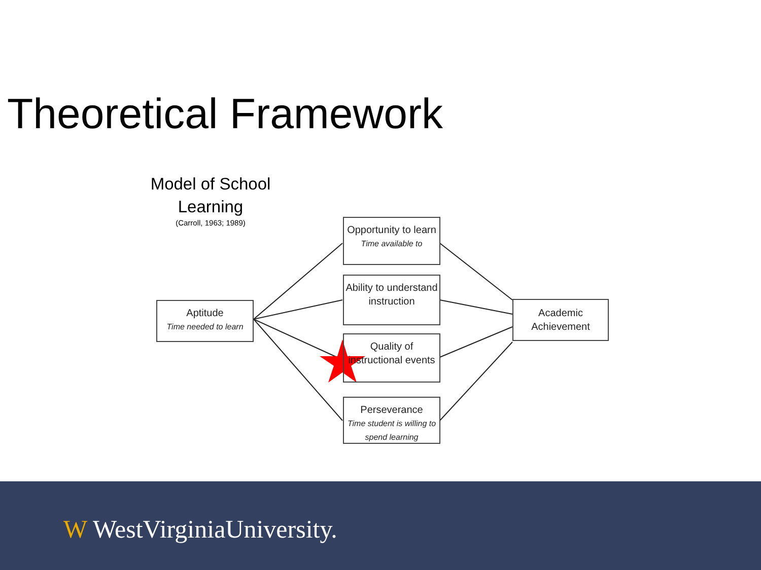Theoretical Framework
Model of School Learning
(Carroll, 1963; 1989)
Aptitude
Time needed to learn
Opportunity to learn
Time available to
Ability to understand instruction
Quality of instructional events
Perseverance
Time student is willing to spend learning
Academic Achievement
W WestVirginiaUniversity.